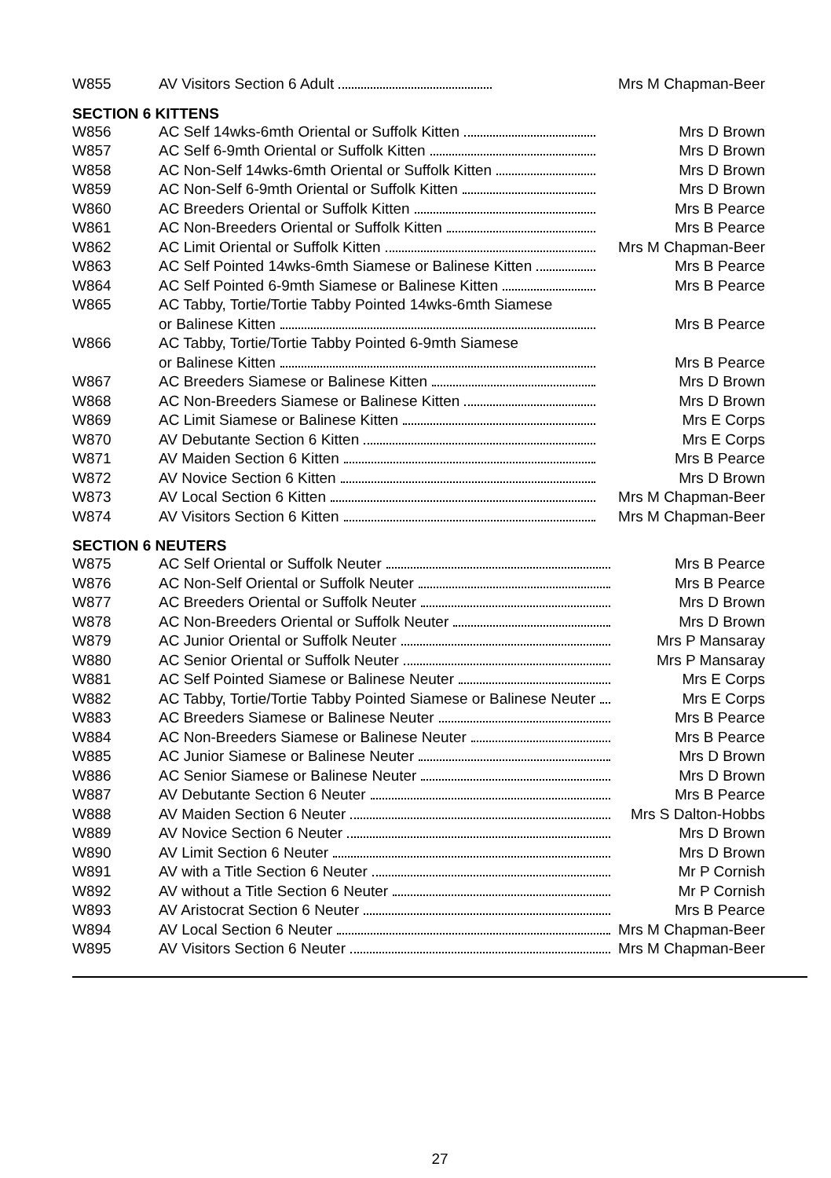| W855 | AV Visitors Section 6 Adult | Mrs M Chapman-Beer |
SECTION 6 KITTENS
| W856 | AC Self 14wks-6mth Oriental or Suffolk Kitten | Mrs D Brown |
| W857 | AC Self 6-9mth Oriental or Suffolk Kitten | Mrs D Brown |
| W858 | AC Non-Self 14wks-6mth Oriental or Suffolk Kitten | Mrs D Brown |
| W859 | AC Non-Self 6-9mth Oriental or Suffolk Kitten | Mrs D Brown |
| W860 | AC Breeders Oriental or Suffolk Kitten | Mrs B Pearce |
| W861 | AC Non-Breeders Oriental or Suffolk Kitten | Mrs B Pearce |
| W862 | AC Limit Oriental or Suffolk Kitten | Mrs M Chapman-Beer |
| W863 | AC Self Pointed 14wks-6mth Siamese or Balinese Kitten | Mrs B Pearce |
| W864 | AC Self Pointed 6-9mth Siamese or Balinese Kitten | Mrs B Pearce |
| W865 | AC Tabby, Tortie/Tortie Tabby Pointed 14wks-6mth Siamese or Balinese Kitten | Mrs B Pearce |
| W866 | AC Tabby, Tortie/Tortie Tabby Pointed 6-9mth Siamese or Balinese Kitten | Mrs B Pearce |
| W867 | AC Breeders Siamese or Balinese Kitten | Mrs D Brown |
| W868 | AC Non-Breeders Siamese or Balinese Kitten | Mrs D Brown |
| W869 | AC Limit Siamese or Balinese Kitten | Mrs E Corps |
| W870 | AV Debutante Section 6 Kitten | Mrs E Corps |
| W871 | AV Maiden Section 6 Kitten | Mrs B Pearce |
| W872 | AV Novice Section 6 Kitten | Mrs D Brown |
| W873 | AV Local Section 6 Kitten | Mrs M Chapman-Beer |
| W874 | AV Visitors Section 6 Kitten | Mrs M Chapman-Beer |
SECTION 6 NEUTERS
| W875 | AC Self Oriental or Suffolk Neuter | Mrs B Pearce |
| W876 | AC Non-Self Oriental or Suffolk Neuter | Mrs B Pearce |
| W877 | AC Breeders Oriental or Suffolk Neuter | Mrs D Brown |
| W878 | AC Non-Breeders Oriental or Suffolk Neuter | Mrs D Brown |
| W879 | AC Junior Oriental or Suffolk Neuter | Mrs P Mansaray |
| W880 | AC Senior Oriental or Suffolk Neuter | Mrs P Mansaray |
| W881 | AC Self Pointed Siamese or Balinese Neuter | Mrs E Corps |
| W882 | AC Tabby, Tortie/Tortie Tabby Pointed Siamese or Balinese Neuter | Mrs E Corps |
| W883 | AC Breeders Siamese or Balinese Neuter | Mrs B Pearce |
| W884 | AC Non-Breeders Siamese or Balinese Neuter | Mrs B Pearce |
| W885 | AC Junior Siamese or Balinese Neuter | Mrs D Brown |
| W886 | AC Senior Siamese or Balinese Neuter | Mrs D Brown |
| W887 | AV Debutante Section 6 Neuter | Mrs B Pearce |
| W888 | AV Maiden Section 6 Neuter | Mrs S Dalton-Hobbs |
| W889 | AV Novice Section 6 Neuter | Mrs D Brown |
| W890 | AV Limit Section 6 Neuter | Mrs D Brown |
| W891 | AV with a Title Section 6 Neuter | Mr P Cornish |
| W892 | AV without a Title Section 6 Neuter | Mr P Cornish |
| W893 | AV Aristocrat Section 6 Neuter | Mrs B Pearce |
| W894 | AV Local Section 6 Neuter | Mrs M Chapman-Beer |
| W895 | AV Visitors Section 6 Neuter | Mrs M Chapman-Beer |
27